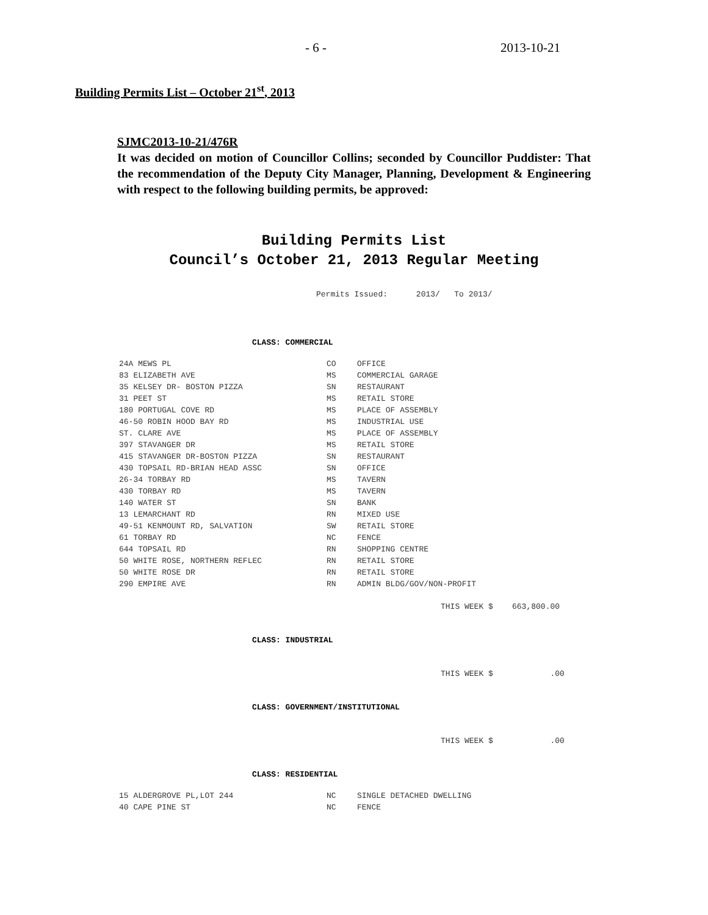- 6 - 2013-10-21
Building Permits List – October 21<sup>st</sup>, 2013
SJMC2013-10-21/476R
It was decided on motion of Councillor Collins; seconded by Councillor Puddister: That the recommendation of the Deputy City Manager, Planning, Development & Engineering with respect to the following building permits, be approved:
Building Permits List
Council’s October 21, 2013 Regular Meeting
Permits Issued: 2013/ To 2013/
CLASS: COMMERCIAL
| 24A MEWS PL | CO | OFFICE |
| 83 ELIZABETH AVE | MS | COMMERCIAL GARAGE |
| 35 KELSEY DR- BOSTON PIZZA | SN | RESTAURANT |
| 31 PEET ST | MS | RETAIL STORE |
| 180 PORTUGAL COVE RD | MS | PLACE OF ASSEMBLY |
| 46-50 ROBIN HOOD BAY RD | MS | INDUSTRIAL USE |
| ST. CLARE AVE | MS | PLACE OF ASSEMBLY |
| 397 STAVANGER DR | MS | RETAIL STORE |
| 415 STAVANGER DR-BOSTON PIZZA | SN | RESTAURANT |
| 430 TOPSAIL RD-BRIAN HEAD ASSC | SN | OFFICE |
| 26-34 TORBAY RD | MS | TAVERN |
| 430 TORBAY RD | MS | TAVERN |
| 140 WATER ST | SN | BANK |
| 13 LEMARCHANT RD | RN | MIXED USE |
| 49-51 KENMOUNT RD, SALVATION | SW | RETAIL STORE |
| 61 TORBAY RD | NC | FENCE |
| 644 TOPSAIL RD | RN | SHOPPING CENTRE |
| 50 WHITE ROSE, NORTHERN REFLEC | RN | RETAIL STORE |
| 50 WHITE ROSE DR | RN | RETAIL STORE |
| 290 EMPIRE AVE | RN | ADMIN BLDG/GOV/NON-PROFIT |
THIS WEEK $ 663,800.00
CLASS: INDUSTRIAL
THIS WEEK $ .00
CLASS: GOVERNMENT/INSTITUTIONAL
THIS WEEK $ .00
CLASS: RESIDENTIAL
| 15 ALDERGROVE PL,LOT 244 | NC | SINGLE DETACHED DWELLING |
| 40 CAPE PINE ST | NC | FENCE |